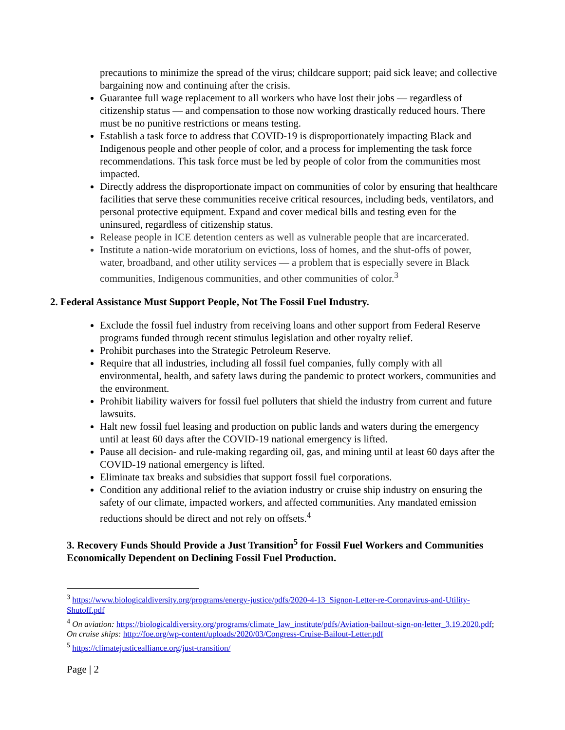precautions to minimize the spread of the virus; childcare support; paid sick leave; and collective bargaining now and continuing after the crisis.
Guarantee full wage replacement to all workers who have lost their jobs — regardless of citizenship status — and compensation to those now working drastically reduced hours. There must be no punitive restrictions or means testing.
Establish a task force to address that COVID-19 is disproportionately impacting Black and Indigenous people and other people of color, and a process for implementing the task force recommendations. This task force must be led by people of color from the communities most impacted.
Directly address the disproportionate impact on communities of color by ensuring that healthcare facilities that serve these communities receive critical resources, including beds, ventilators, and personal protective equipment. Expand and cover medical bills and testing even for the uninsured, regardless of citizenship status.
Release people in ICE detention centers as well as vulnerable people that are incarcerated.
Institute a nation-wide moratorium on evictions, loss of homes, and the shut-offs of power, water, broadband, and other utility services — a problem that is especially severe in Black communities, Indigenous communities, and other communities of color.<sup>3</sup>
2. Federal Assistance Must Support People, Not The Fossil Fuel Industry.
Exclude the fossil fuel industry from receiving loans and other support from Federal Reserve programs funded through recent stimulus legislation and other royalty relief.
Prohibit purchases into the Strategic Petroleum Reserve.
Require that all industries, including all fossil fuel companies, fully comply with all environmental, health, and safety laws during the pandemic to protect workers, communities and the environment.
Prohibit liability waivers for fossil fuel polluters that shield the industry from current and future lawsuits.
Halt new fossil fuel leasing and production on public lands and waters during the emergency until at least 60 days after the COVID-19 national emergency is lifted.
Pause all decision- and rule-making regarding oil, gas, and mining until at least 60 days after the COVID-19 national emergency is lifted.
Eliminate tax breaks and subsidies that support fossil fuel corporations.
Condition any additional relief to the aviation industry or cruise ship industry on ensuring the safety of our climate, impacted workers, and affected communities. Any mandated emission reductions should be direct and not rely on offsets.<sup>4</sup>
3. Recovery Funds Should Provide a Just Transition<sup>5</sup> for Fossil Fuel Workers and Communities Economically Dependent on Declining Fossil Fuel Production.
<sup>3</sup> https://www.biologicaldiversity.org/programs/energy-justice/pdfs/2020-4-13_Signon-Letter-re-Coronavirus-and-Utility-Shutoff.pdf
<sup>4</sup> On aviation: https://biologicaldiversity.org/programs/climate_law_institute/pdfs/Aviation-bailout-sign-on-letter_3.19.2020.pdf; On cruise ships: http://foe.org/wp-content/uploads/2020/03/Congress-Cruise-Bailout-Letter.pdf
<sup>5</sup> https://climatejusticealliance.org/just-transition/
Page | 2